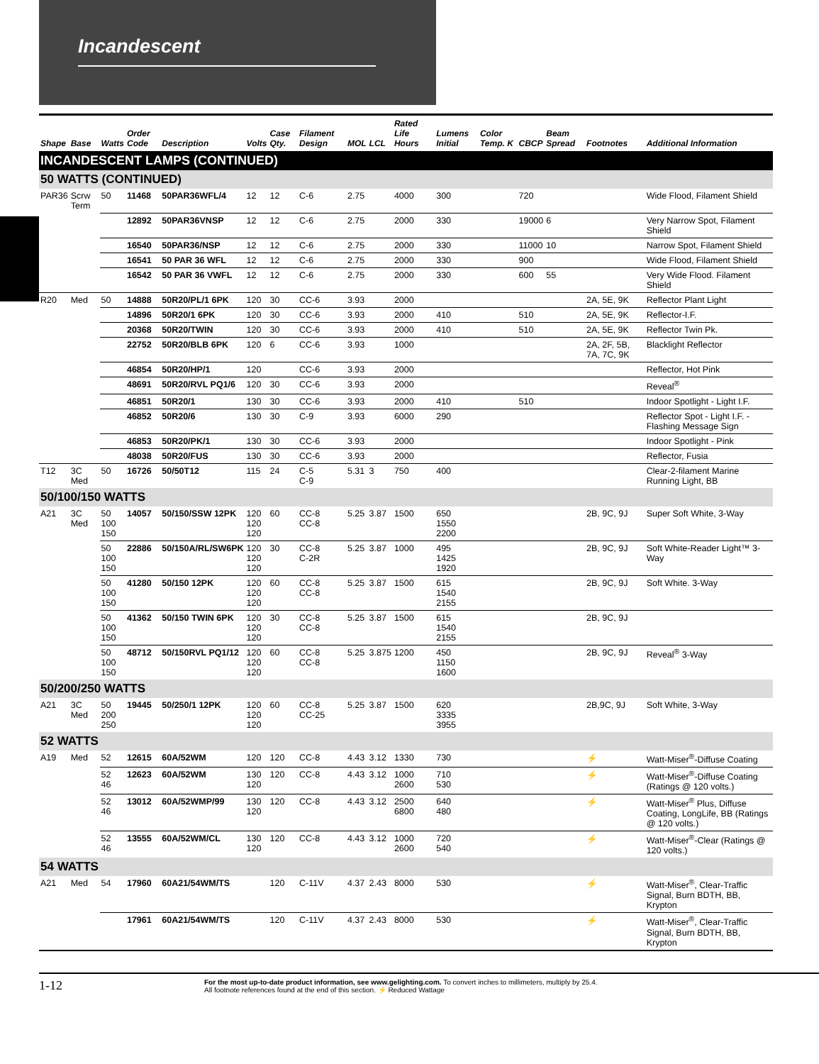Incandescent
| Shape | Base | Watts | Order Code | Description | Volts | Case Qty. | Filament Design | MOL | LCL | Rated Life Hours | Lumens Initial | Color Temp. K | CBCP | Beam Spread | Footnotes | Additional Information |
| --- | --- | --- | --- | --- | --- | --- | --- | --- | --- | --- | --- | --- | --- | --- | --- | --- |
| INCANDESCENT LAMPS (CONTINUED) | | | | | | | | | | | | | | | | |
| 50 WATTS (CONTINUED) | | | | | | | | | | | | | | | | |
| PAR36 | Scrw Term | 50 | 11468 | 50PAR36WFL/4 | 12 | 12 | C-6 | 2.75 | | 4000 | 300 | | 720 | | | Wide Flood, Filament Shield |
| | | | 12892 | 50PAR36VNSP | 12 | 12 | C-6 | 2.75 | | 2000 | 330 | | 19000 | 6 | | Very Narrow Spot, Filament Shield |
| | | | 16540 | 50PAR36/NSP | 12 | 12 | C-6 | 2.75 | | 2000 | 330 | | 11000 | 10 | | Narrow Spot, Filament Shield |
| | | | 16541 | 50 PAR 36 WFL | 12 | 12 | C-6 | 2.75 | | 2000 | 330 | | 900 | | | Wide Flood, Filament Shield |
| | | | 16542 | 50 PAR 36 VWFL | 12 | 12 | C-6 | 2.75 | | 2000 | 330 | | 600 | 55 | | Very Wide Flood. Filament Shield |
| R20 | Med | 50 | 14888 | 50R20/PL/1 6PK | 120 | 30 | CC-6 | 3.93 | | 2000 | | | | | 2A, 5E, 9K | Reflector Plant Light |
| | | | 14896 | 50R20/1 6PK | 120 | 30 | CC-6 | 3.93 | | 2000 | 410 | | 510 | | 2A, 5E, 9K | Reflector-I.F. |
| | | | 20368 | 50R20/TWIN | 120 | 30 | CC-6 | 3.93 | | 2000 | 410 | | 510 | | 2A, 5E, 9K | Reflector Twin Pk. |
| | | | 22752 | 50R20/BLB 6PK | 120 | 6 | CC-6 | 3.93 | | 1000 | | | | | 2A, 2F, 5B, 7A, 7C, 9K | Blacklight Reflector |
| | | | 46854 | 50R20/HP/1 | 120 | | CC-6 | 3.93 | | 2000 | | | | | | Reflector, Hot Pink |
| | | | 48691 | 50R20/RVL PQ1/6 | 120 | 30 | CC-6 | 3.93 | | 2000 | | | | | | Reveal<sup>®</sup> |
| | | | 46851 | 50R20/1 | 130 | 30 | CC-6 | 3.93 | | 2000 | 410 | | 510 | | | Indoor Spotlight - Light I.F. |
| | | | 46852 | 50R20/6 | 130 | 30 | C-9 | 3.93 | | 6000 | 290 | | | | | Reflector Spot - Light I.F. - Flashing Message Sign |
| | | | 46853 | 50R20/PK/1 | 130 | 30 | CC-6 | 3.93 | | 2000 | | | | | | Indoor Spotlight - Pink |
| | | | 48038 | 50R20/FUS | 130 | 30 | CC-6 | 3.93 | | 2000 | | | | | | Reflector, Fusia |
| T12 | 3C Med | 50 | 16726 | 50/50T12 | 115 | 24 | C-5 C-9 | 5.31 | 3 | 750 | 400 | | | | | Clear-2-filament Marine Running Light, BB |
| 50/100/150 WATTS | | | | | | | | | | | | | | | | |
| A21 | 3C Med | 50 100 150 | 14057 | 50/150/SSW 12PK | 120 120 120 | 60 | CC-8 CC-8 | 5.25 | 3.87 | 1500 | 650 1550 2200 | | | | 2B, 9C, 9J | Super Soft White, 3-Way |
| | | 50 100 150 | 22886 | 50/150A/RL/SW6PK | 120 120 120 | 30 | CC-8 C-2R | 5.25 | 3.87 | 1000 | 495 1425 1920 | | | | 2B, 9C, 9J | Soft White-Reader Light™ 3-Way |
| | | 50 100 150 | 41280 | 50/150 12PK | 120 120 120 | 60 | CC-8 CC-8 | 5.25 | 3.87 | 1500 | 615 1540 2155 | | | | 2B, 9C, 9J | Soft White. 3-Way |
| | | 50 100 150 | 41362 | 50/150 TWIN 6PK | 120 120 120 | 30 | CC-8 CC-8 | 5.25 | 3.87 | 1500 | 615 1540 2155 | | | | 2B, 9C, 9J | |
| | | 50 100 150 | 48712 | 50/150RVL PQ1/12 | 120 120 120 | 60 | CC-8 CC-8 | 5.25 | 3.875 | 1200 | 450 1150 1600 | | | | 2B, 9C, 9J | Reveal<sup>®</sup> 3-Way |
| 50/200/250 WATTS | | | | | | | | | | | | | | | | |
| A21 | 3C Med | 50 200 250 | 19445 | 50/250/1 12PK | 120 120 120 | 60 | CC-8 CC-25 | 5.25 | 3.87 | 1500 | 620 3335 3955 | | | | 2B,9C, 9J | Soft White, 3-Way |
| 52 WATTS | | | | | | | | | | | | | | | | |
| A19 | Med | 52 | 12615 | 60A/52WM | 120 | 120 | CC-8 | 4.43 | 3.12 | 1330 | 730 | | | | ⚡ | Watt-Miser<sup>®</sup>-Diffuse Coating |
| | | 52 46 | 12623 | 60A/52WM | 130 120 | 120 | CC-8 | 4.43 | 3.12 | 1000 2600 | 710 530 | | | | ⚡ | Watt-Miser<sup>®</sup>-Diffuse Coating (Ratings @ 120 volts.) |
| | | 52 46 | 13012 | 60A/52WMP/99 | 130 120 | 120 | CC-8 | 4.43 | 3.12 | 2500 6800 | 640 480 | | | | ⚡ | Watt-Miser<sup>®</sup> Plus, Diffuse Coating, LongLife, BB (Ratings @ 120 volts.) |
| | | 52 46 | 13555 | 60A/52WM/CL | 130 120 | 120 | CC-8 | 4.43 | 3.12 | 1000 2600 | 720 540 | | | | ⚡ | Watt-Miser<sup>®</sup>-Clear (Ratings @ 120 volts.) |
| 54 WATTS | | | | | | | | | | | | | | | | |
| A21 | Med | 54 | 17960 | 60A21/54WM/TS | | 120 | C-11V | 4.37 | 2.43 | 8000 | 530 | | | | ⚡ | Watt-Miser<sup>®</sup>, Clear-Traffic Signal, Burn BDTH, BB, Krypton |
| | | | 17961 | 60A21/54WM/TS | | 120 | C-11V | 4.37 | 2.43 | 8000 | 530 | | | | ⚡ | Watt-Miser<sup>®</sup>, Clear-Traffic Signal, Burn BDTH, BB, Krypton |
1-12 For the most up-to-date product information, see www.gelighting.com. To convert inches to millimeters, multiply by 25.4.
All footnote references found at the end of this section. ⚡ Reduced Wattage